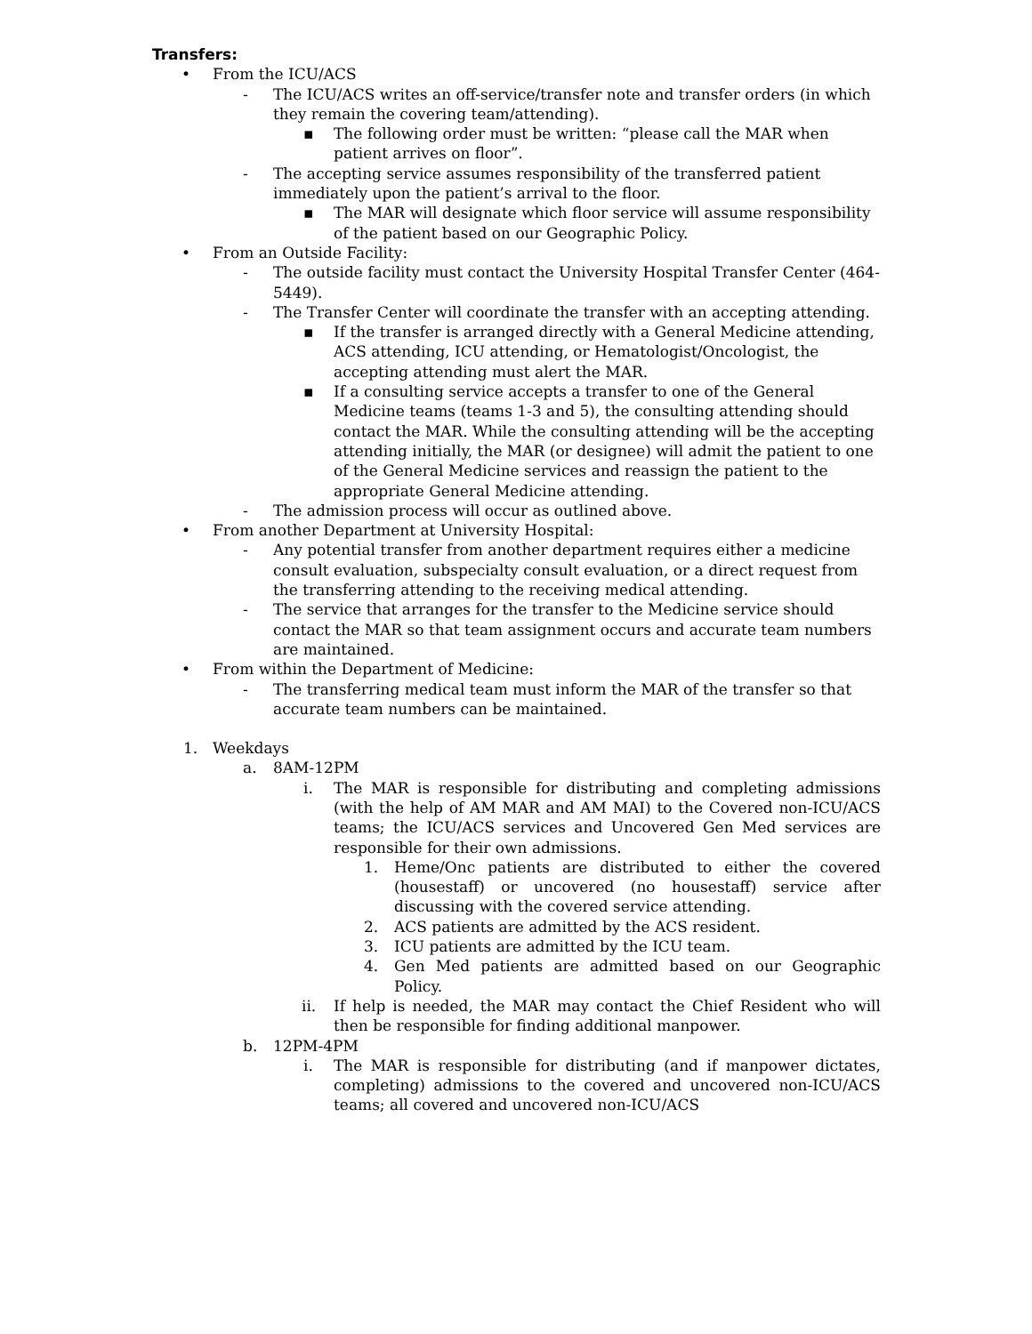Transfers:
• From the ICU/ACS
- The ICU/ACS writes an off-service/transfer note and transfer orders (in which they remain the covering team/attending).
▪ The following order must be written: “please call the MAR when patient arrives on floor”.
- The accepting service assumes responsibility of the transferred patient immediately upon the patient’s arrival to the floor.
▪ The MAR will designate which floor service will assume responsibility of the patient based on our Geographic Policy.
• From an Outside Facility:
- The outside facility must contact the University Hospital Transfer Center (464-5449).
- The Transfer Center will coordinate the transfer with an accepting attending.
▪ If the transfer is arranged directly with a General Medicine attending, ACS attending, ICU attending, or Hematologist/Oncologist, the accepting attending must alert the MAR.
▪ If a consulting service accepts a transfer to one of the General Medicine teams (teams 1-3 and 5), the consulting attending should contact the MAR. While the consulting attending will be the accepting attending initially, the MAR (or designee) will admit the patient to one of the General Medicine services and reassign the patient to the appropriate General Medicine attending.
- The admission process will occur as outlined above.
• From another Department at University Hospital:
- Any potential transfer from another department requires either a medicine consult evaluation, subspecialty consult evaluation, or a direct request from the transferring attending to the receiving medical attending.
- The service that arranges for the transfer to the Medicine service should contact the MAR so that team assignment occurs and accurate team numbers are maintained.
• From within the Department of Medicine:
- The transferring medical team must inform the MAR of the transfer so that accurate team numbers can be maintained.
1. Weekdays
a. 8AM-12PM
i. The MAR is responsible for distributing and completing admissions (with the help of AM MAR and AM MAI) to the Covered non-ICU/ACS teams; the ICU/ACS services and Uncovered Gen Med services are responsible for their own admissions.
1. Heme/Onc patients are distributed to either the covered (housestaff) or uncovered (no housestaff) service after discussing with the covered service attending.
2. ACS patients are admitted by the ACS resident.
3. ICU patients are admitted by the ICU team.
4. Gen Med patients are admitted based on our Geographic Policy.
ii. If help is needed, the MAR may contact the Chief Resident who will then be responsible for finding additional manpower.
b. 12PM-4PM
i. The MAR is responsible for distributing (and if manpower dictates, completing) admissions to the covered and uncovered non-ICU/ACS teams; all covered and uncovered non-ICU/ACS